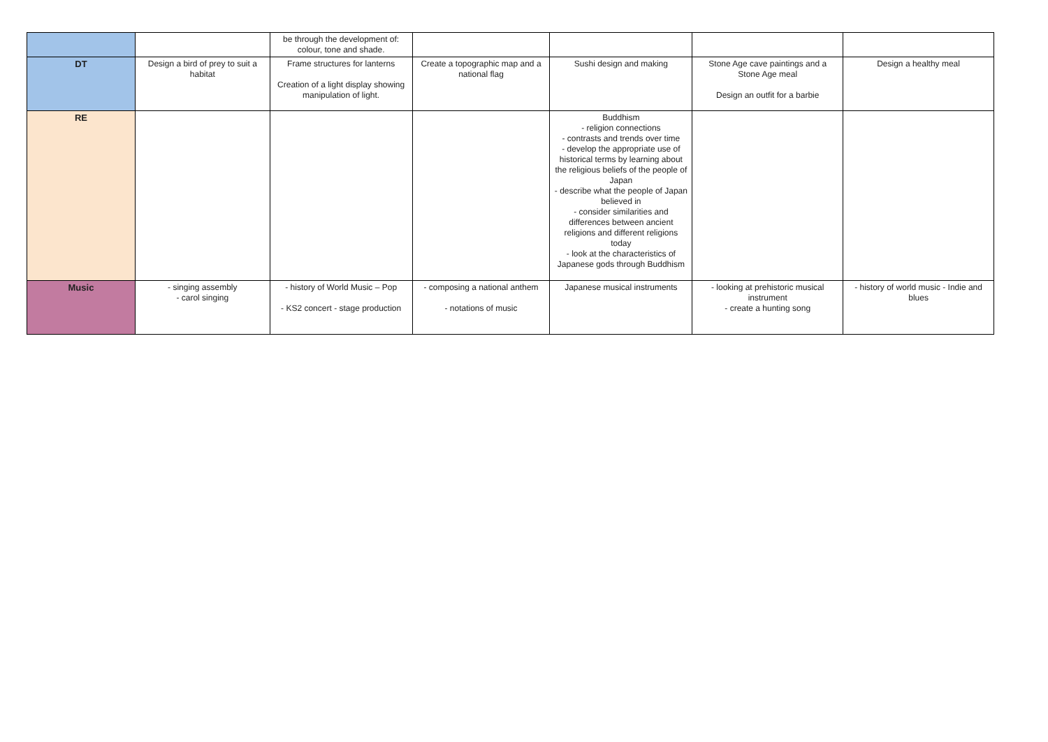| | | be through the development of: colour, tone and shade. | | | | |
| DT | Design a bird of prey to suit a habitat | Frame structures for lanterns Creation of a light display showing manipulation of light. | Create a topographic map and a national flag | Sushi design and making | Stone Age cave paintings and a Stone Age meal Design an outfit for a barbie | Design a healthy meal |
| RE | | | | Buddhism - religion connections - contrasts and trends over time - develop the appropriate use of historical terms by learning about the religious beliefs of the people of Japan - describe what the people of Japan believed in - consider similarities and differences between ancient religions and different religions today - look at the characteristics of Japanese gods through Buddhism | | |
| Music | - singing assembly - carol singing | - history of World Music – Pop - KS2 concert - stage production | - composing a national anthem - notations of music | Japanese musical instruments | - looking at prehistoric musical instrument - create a hunting song | - history of world music - Indie and blues |